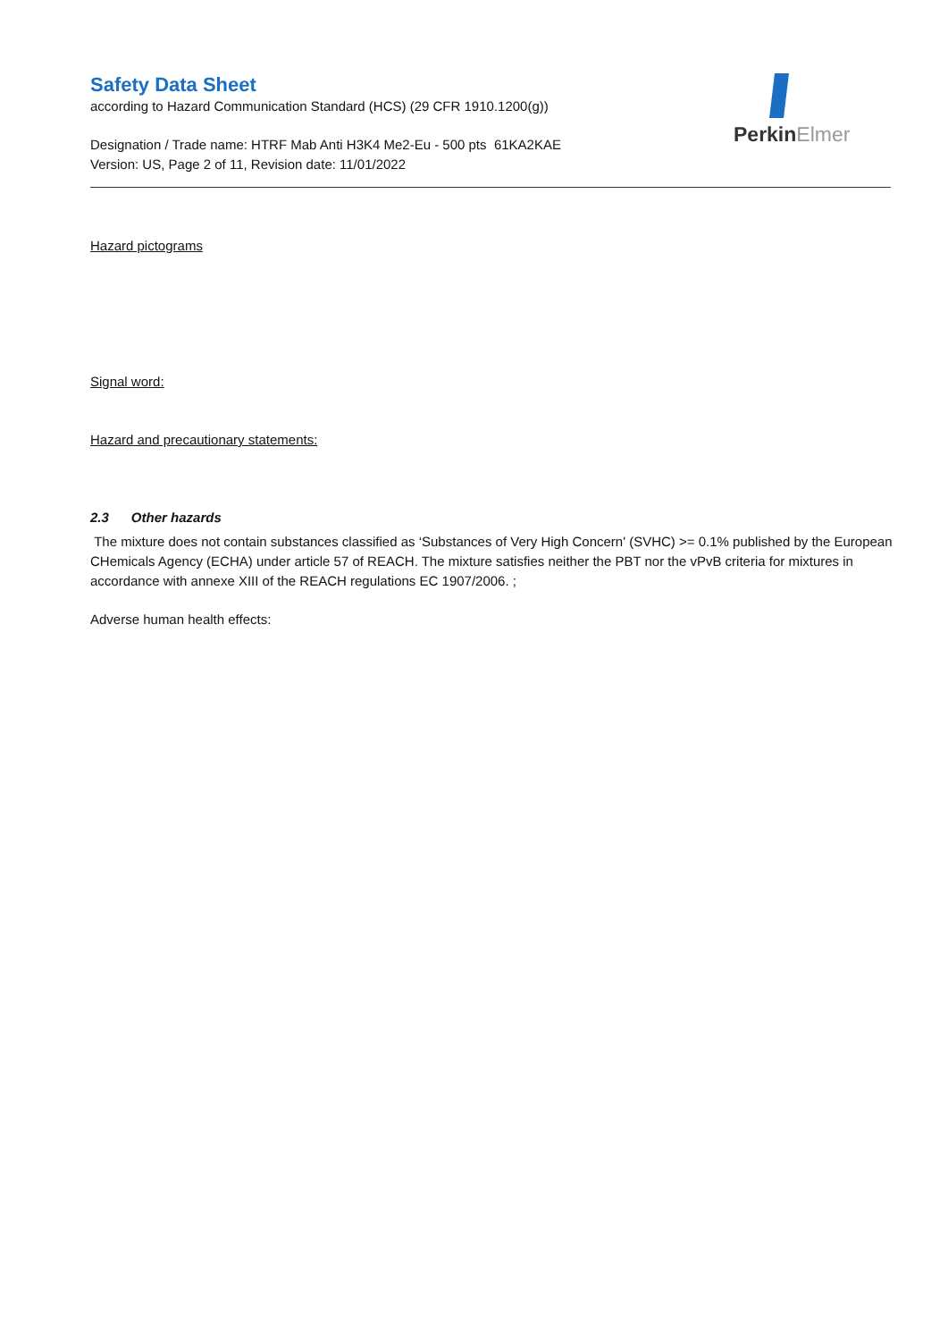Safety Data Sheet
according to Hazard Communication Standard (HCS) (29 CFR 1910.1200(g))
Designation / Trade name: HTRF Mab Anti H3K4 Me2-Eu - 500 pts 61KA2KAE
Version: US, Page 2 of 11, Revision date: 11/01/2022
PerkinElmer
Hazard pictograms
Signal word:
Hazard and precautionary statements:
2.3 Other hazards
The mixture does not contain substances classified as ‘Substances of Very High Concern' (SVHC) >= 0.1% published by the European CHemicals Agency (ECHA) under article 57 of REACH. The mixture satisfies neither the PBT nor the vPvB criteria for mixtures in accordance with annexe XIII of the REACH regulations EC 1907/2006. ;
Adverse human health effects: